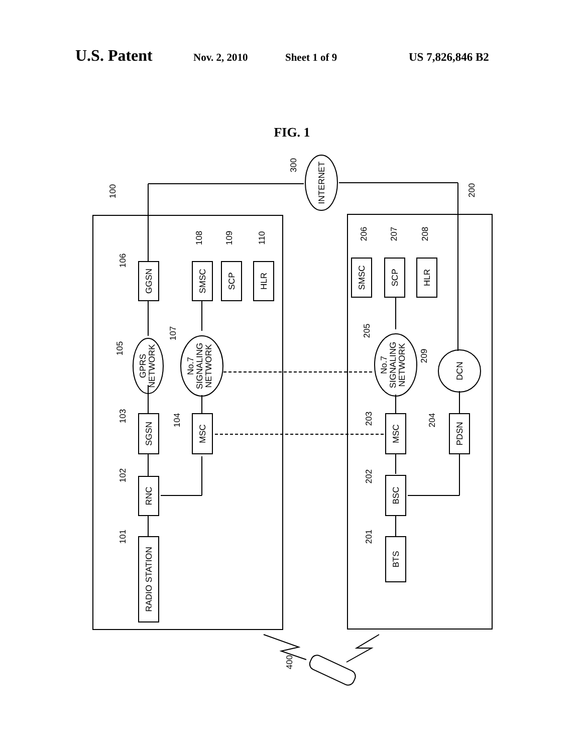U.S. Patent Nov. 2, 2010 Sheet 1 of 9 US 7,826,846 B2
FIG. 1
GGSN
SMSC
SCP
HLR
SGSN
MSC
RNC
RADIO STATION
GPRS
NETWORK
No.7
SIGNALING
NETWORK
INTERNET
SMSC
SCP
HLR
No.7
SIGNALING
NETWORK
DCN
MSC
PDSN
BSC
BTS
100
200
300
106
108
109
110
105
107
103
104
102
101
206
207
208
205
209
203
204
202
201
400